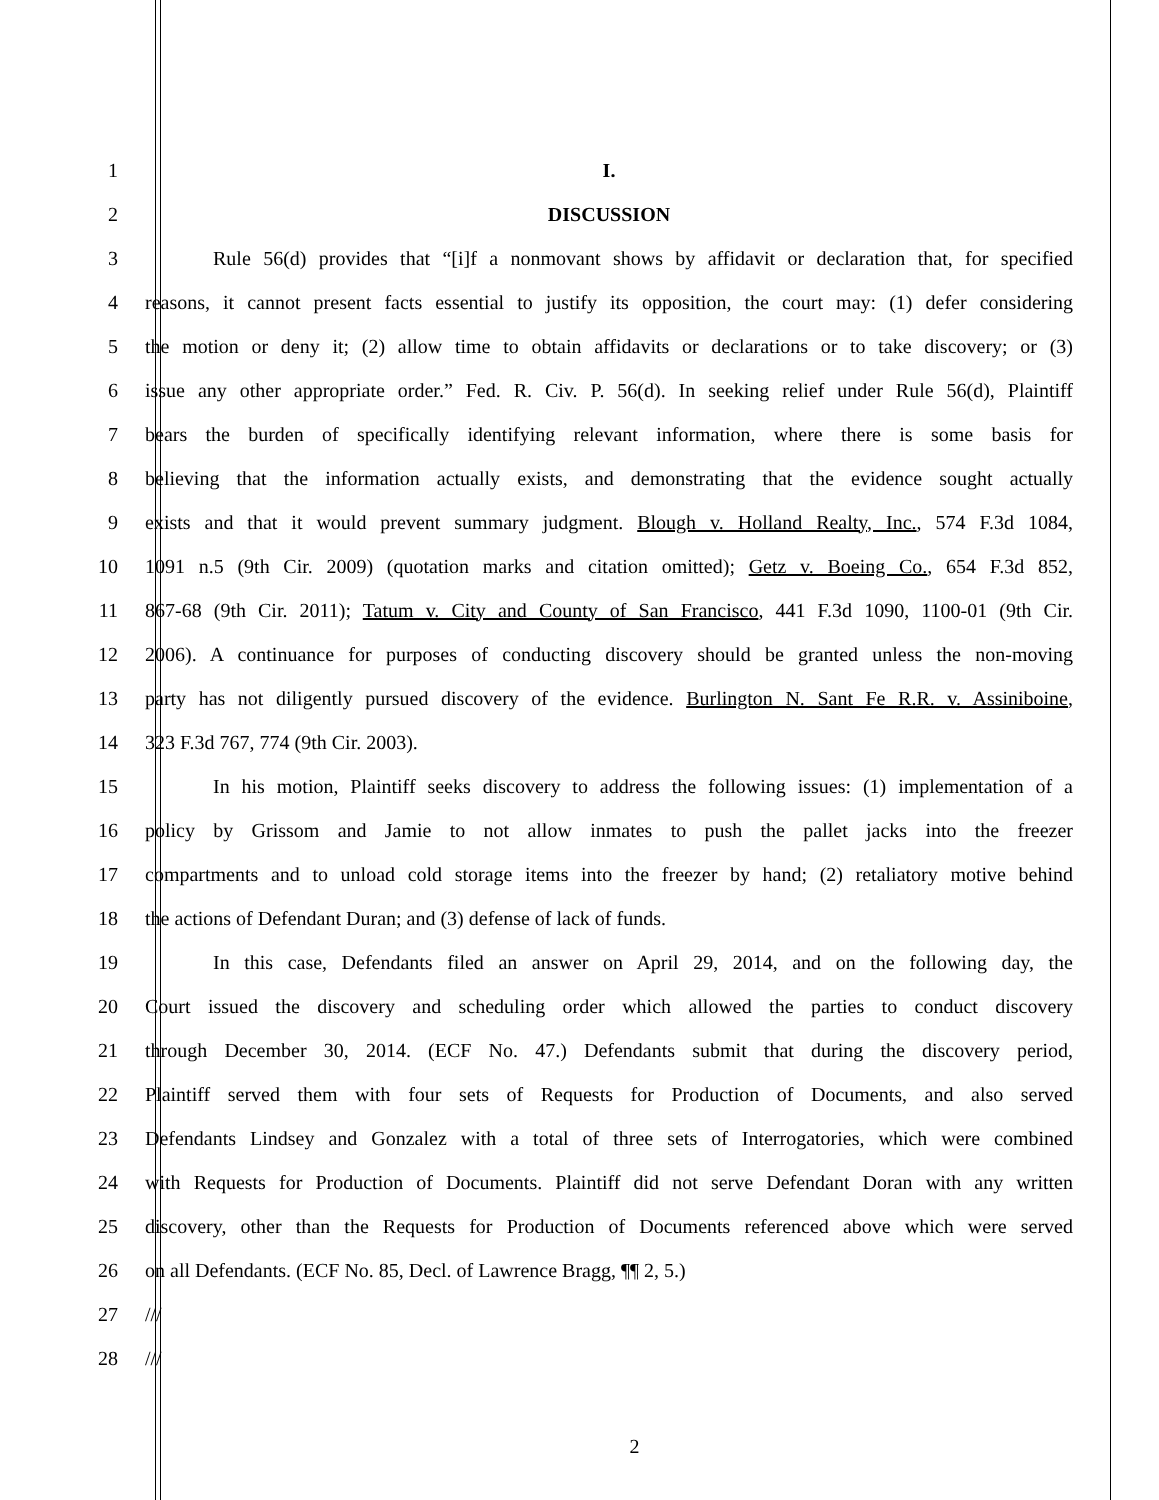1 I.
2 DISCUSSION
3 Rule 56(d) provides that “[i]f a nonmovant shows by affidavit or declaration that, for specified
4 reasons, it cannot present facts essential to justify its opposition, the court may: (1) defer considering
5 the motion or deny it; (2) allow time to obtain affidavits or declarations or to take discovery; or (3)
6 issue any other appropriate order.” Fed. R. Civ. P. 56(d). In seeking relief under Rule 56(d), Plaintiff
7 bears the burden of specifically identifying relevant information, where there is some basis for
8 believing that the information actually exists, and demonstrating that the evidence sought actually
9 exists and that it would prevent summary judgment. Blough v. Holland Realty, Inc., 574 F.3d 1084,
10 1091 n.5 (9th Cir. 2009) (quotation marks and citation omitted); Getz v. Boeing Co., 654 F.3d 852,
11 867-68 (9th Cir. 2011); Tatum v. City and County of San Francisco, 441 F.3d 1090, 1100-01 (9th Cir.
12 2006). A continuance for purposes of conducting discovery should be granted unless the non-moving
13 party has not diligently pursued discovery of the evidence. Burlington N. Sant Fe R.R. v. Assiniboine,
14 323 F.3d 767, 774 (9th Cir. 2003).
15 In his motion, Plaintiff seeks discovery to address the following issues: (1) implementation of a
16 policy by Grissom and Jamie to not allow inmates to push the pallet jacks into the freezer
17 compartments and to unload cold storage items into the freezer by hand; (2) retaliatory motive behind
18 the actions of Defendant Duran; and (3) defense of lack of funds.
19 In this case, Defendants filed an answer on April 29, 2014, and on the following day, the
20 Court issued the discovery and scheduling order which allowed the parties to conduct discovery
21 through December 30, 2014. (ECF No. 47.) Defendants submit that during the discovery period,
22 Plaintiff served them with four sets of Requests for Production of Documents, and also served
23 Defendants Lindsey and Gonzalez with a total of three sets of Interrogatories, which were combined
24 with Requests for Production of Documents. Plaintiff did not serve Defendant Doran with any written
25 discovery, other than the Requests for Production of Documents referenced above which were served
26 on all Defendants. (ECF No. 85, Decl. of Lawrence Bragg, ¶¶ 2, 5.)
27 ///
28 ///
2